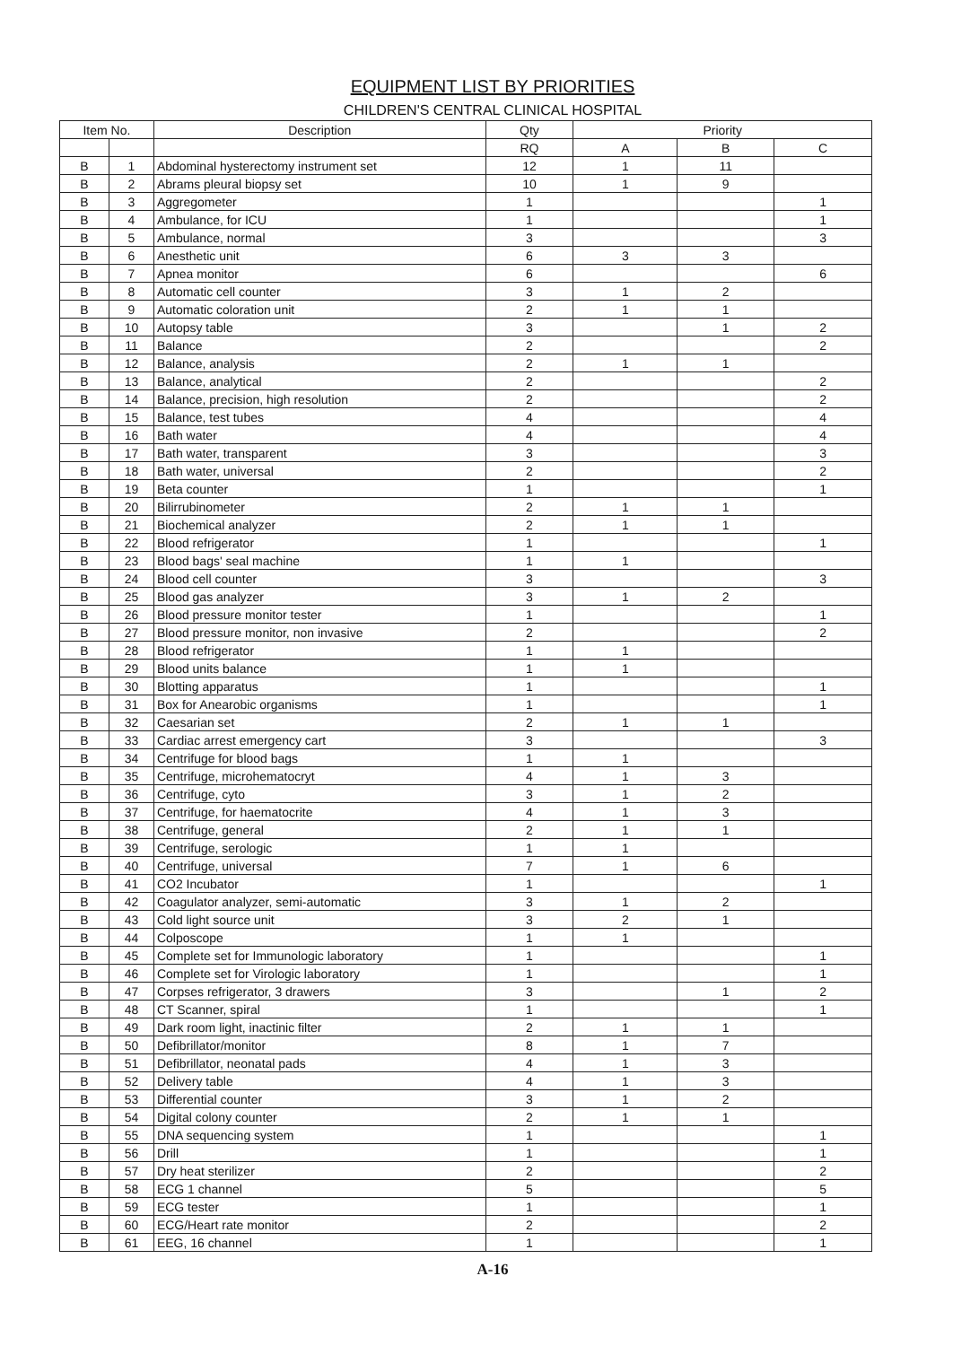EQUIPMENT LIST BY PRIORITIES
CHILDREN'S CENTRAL CLINICAL HOSPITAL
| Item No. | | Description | Qty | Priority | | |
| --- | --- | --- | --- | --- | --- | --- |
| | | | RQ | A | B | C |
| B | 1 | Abdominal hysterectomy instrument set | 12 | 1 | 11 | |
| B | 2 | Abrams pleural biopsy set | 10 | 1 | 9 | |
| B | 3 | Aggregometer | 1 | | | 1 |
| B | 4 | Ambulance, for ICU | 1 | | | 1 |
| B | 5 | Ambulance, normal | 3 | | | 3 |
| B | 6 | Anesthetic unit | 6 | 3 | 3 | |
| B | 7 | Apnea monitor | 6 | | | 6 |
| B | 8 | Automatic cell counter | 3 | 1 | 2 | |
| B | 9 | Automatic coloration unit | 2 | 1 | 1 | |
| B | 10 | Autopsy table | 3 | | 1 | 2 |
| B | 11 | Balance | 2 | | | 2 |
| B | 12 | Balance, analysis | 2 | 1 | 1 | |
| B | 13 | Balance, analytical | 2 | | | 2 |
| B | 14 | Balance, precision, high resolution | 2 | | | 2 |
| B | 15 | Balance, test tubes | 4 | | | 4 |
| B | 16 | Bath water | 4 | | | 4 |
| B | 17 | Bath water, transparent | 3 | | | 3 |
| B | 18 | Bath water, universal | 2 | | | 2 |
| B | 19 | Beta counter | 1 | | | 1 |
| B | 20 | Bilirrubinometer | 2 | 1 | 1 | |
| B | 21 | Biochemical analyzer | 2 | 1 | 1 | |
| B | 22 | Blood refrigerator | 1 | | | 1 |
| B | 23 | Blood bags' seal machine | 1 | 1 | | |
| B | 24 | Blood cell counter | 3 | | | 3 |
| B | 25 | Blood gas analyzer | 3 | 1 | 2 | |
| B | 26 | Blood pressure monitor tester | 1 | | | 1 |
| B | 27 | Blood pressure monitor, non invasive | 2 | | | 2 |
| B | 28 | Blood refrigerator | 1 | 1 | | |
| B | 29 | Blood units balance | 1 | 1 | | |
| B | 30 | Blotting apparatus | 1 | | | 1 |
| B | 31 | Box for Anearobic organisms | 1 | | | 1 |
| B | 32 | Caesarian set | 2 | 1 | 1 | |
| B | 33 | Cardiac arrest emergency cart | 3 | | | 3 |
| B | 34 | Centrifuge for blood bags | 1 | 1 | | |
| B | 35 | Centrifuge, microhematocryt | 4 | 1 | 3 | |
| B | 36 | Centrifuge, cyto | 3 | 1 | 2 | |
| B | 37 | Centrifuge, for haematocrite | 4 | 1 | 3 | |
| B | 38 | Centrifuge, general | 2 | 1 | 1 | |
| B | 39 | Centrifuge, serologic | 1 | 1 | | |
| B | 40 | Centrifuge, universal | 7 | 1 | 6 | |
| B | 41 | CO2 Incubator | 1 | | | 1 |
| B | 42 | Coagulator analyzer, semi-automatic | 3 | 1 | 2 | |
| B | 43 | Cold light source unit | 3 | 2 | 1 | |
| B | 44 | Colposcope | 1 | 1 | | |
| B | 45 | Complete set for Immunologic laboratory | 1 | | | 1 |
| B | 46 | Complete set for Virologic laboratory | 1 | | | 1 |
| B | 47 | Corpses refrigerator, 3 drawers | 3 | | 1 | 2 |
| B | 48 | CT Scanner, spiral | 1 | | | 1 |
| B | 49 | Dark room light, inactinic filter | 2 | 1 | 1 | |
| B | 50 | Defibrillator/monitor | 8 | 1 | 7 | |
| B | 51 | Defibrillator, neonatal pads | 4 | 1 | 3 | |
| B | 52 | Delivery table | 4 | 1 | 3 | |
| B | 53 | Differential counter | 3 | 1 | 2 | |
| B | 54 | Digital colony counter | 2 | 1 | 1 | |
| B | 55 | DNA sequencing system | 1 | | | 1 |
| B | 56 | Drill | 1 | | | 1 |
| B | 57 | Dry heat sterilizer | 2 | | | 2 |
| B | 58 | ECG 1 channel | 5 | | | 5 |
| B | 59 | ECG tester | 1 | | | 1 |
| B | 60 | ECG/Heart rate monitor | 2 | | | 2 |
| B | 61 | EEG, 16 channel | 1 | | | 1 |
A-16